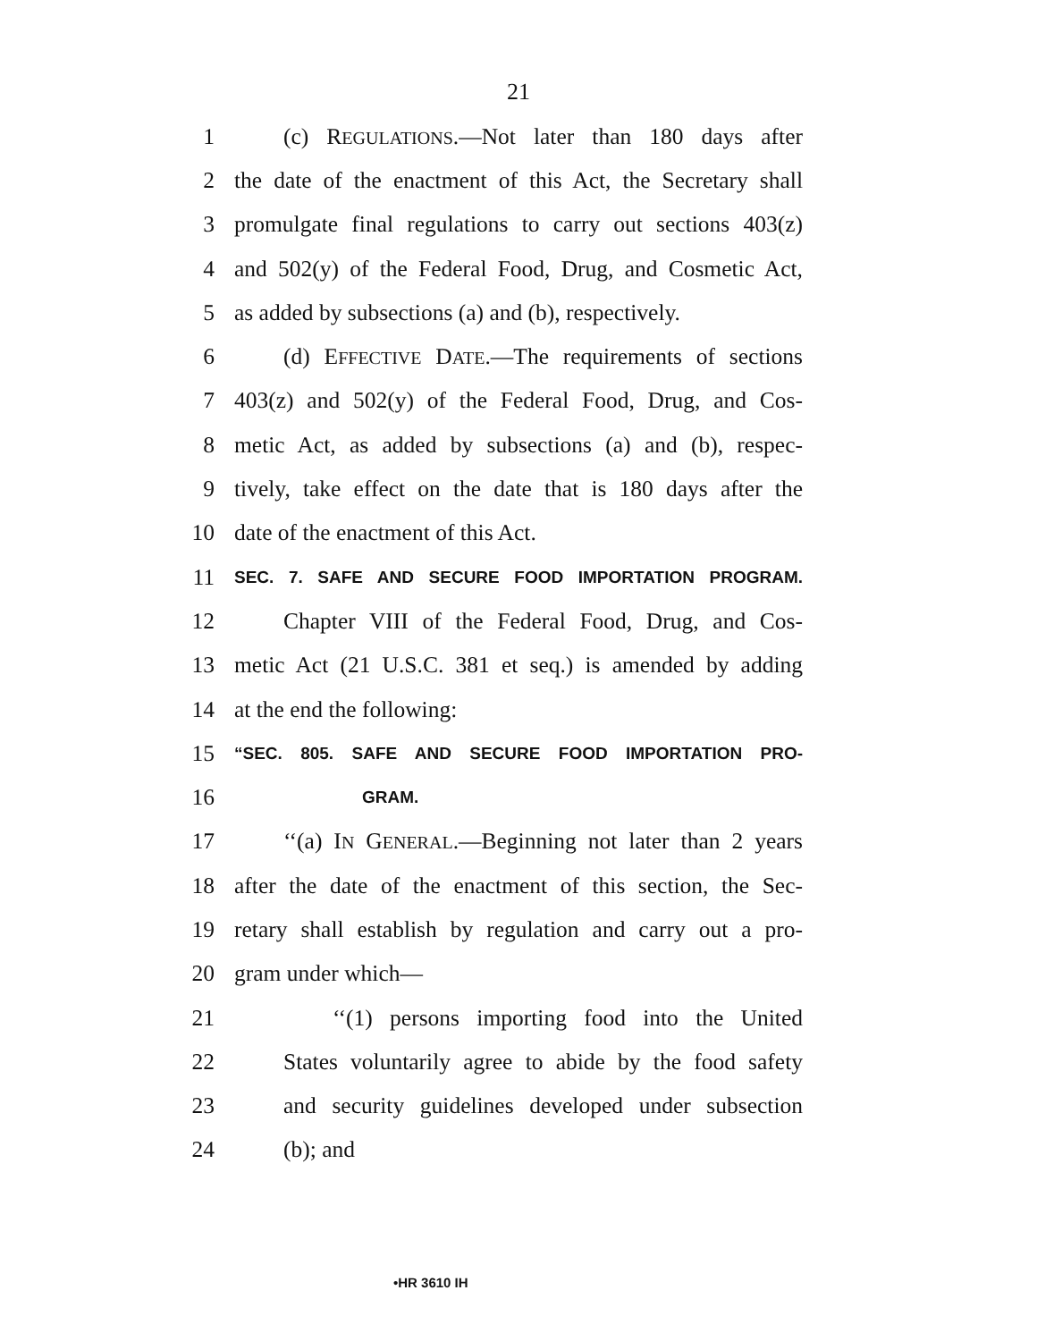21
1 (c) REGULATIONS.—Not later than 180 days after
2 the date of the enactment of this Act, the Secretary shall
3 promulgate final regulations to carry out sections 403(z)
4 and 502(y) of the Federal Food, Drug, and Cosmetic Act,
5 as added by subsections (a) and (b), respectively.
6 (d) EFFECTIVE DATE.—The requirements of sections
7 403(z) and 502(y) of the Federal Food, Drug, and Cos-
8 metic Act, as added by subsections (a) and (b), respec-
9 tively, take effect on the date that is 180 days after the
10 date of the enactment of this Act.
11 SEC. 7. SAFE AND SECURE FOOD IMPORTATION PROGRAM.
12 Chapter VIII of the Federal Food, Drug, and Cos-
13 metic Act (21 U.S.C. 381 et seq.) is amended by adding
14 at the end the following:
15 “SEC. 805. SAFE AND SECURE FOOD IMPORTATION PRO-
16 GRAM.
17 ‘‘(a) IN GENERAL.—Beginning not later than 2 years
18 after the date of the enactment of this section, the Sec-
19 retary shall establish by regulation and carry out a pro-
20 gram under which—
21 ‘‘(1) persons importing food into the United
22 States voluntarily agree to abide by the food safety
23 and security guidelines developed under subsection
24 (b); and
•HR 3610 IH